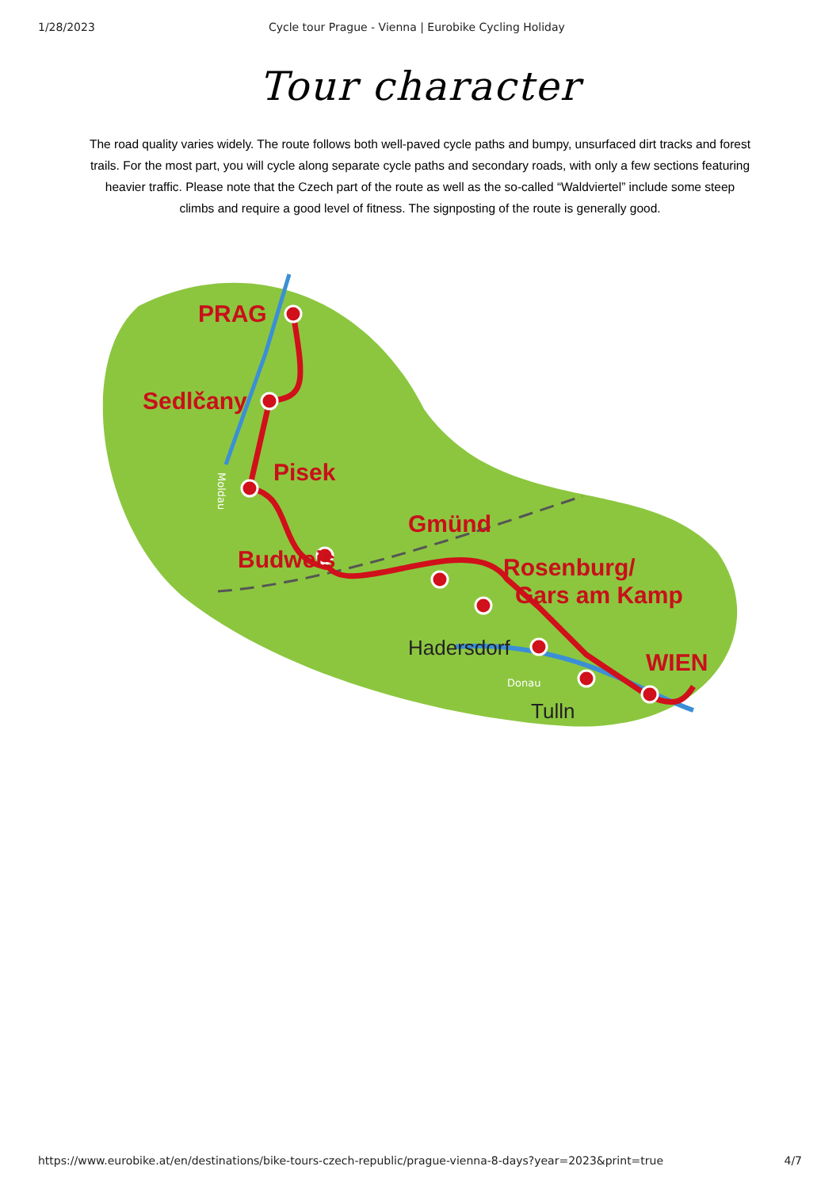1/28/2023 Cycle tour Prague - Vienna | Eurobike Cycling Holiday
Tour character
The road quality varies widely. The route follows both well-paved cycle paths and bumpy, unsurfaced dirt tracks and forest trails. For the most part, you will cycle along separate cycle paths and secondary roads, with only a few sections featuring heavier traffic. Please note that the Czech part of the route as well as the so-called “Waldviertel” include some steep climbs and require a good level of fitness. The signposting of the route is generally good.
PRAG
Sedlčany
Pisek
Budweis
Gmünd
Rosenburg/
Gars am Kamp
WIEN
Hadersdorf
Tulln
Donau
Moldau
https://www.eurobike.at/en/destinations/bike-tours-czech-republic/prague-vienna-8-days?year=2023&print=true 4/7